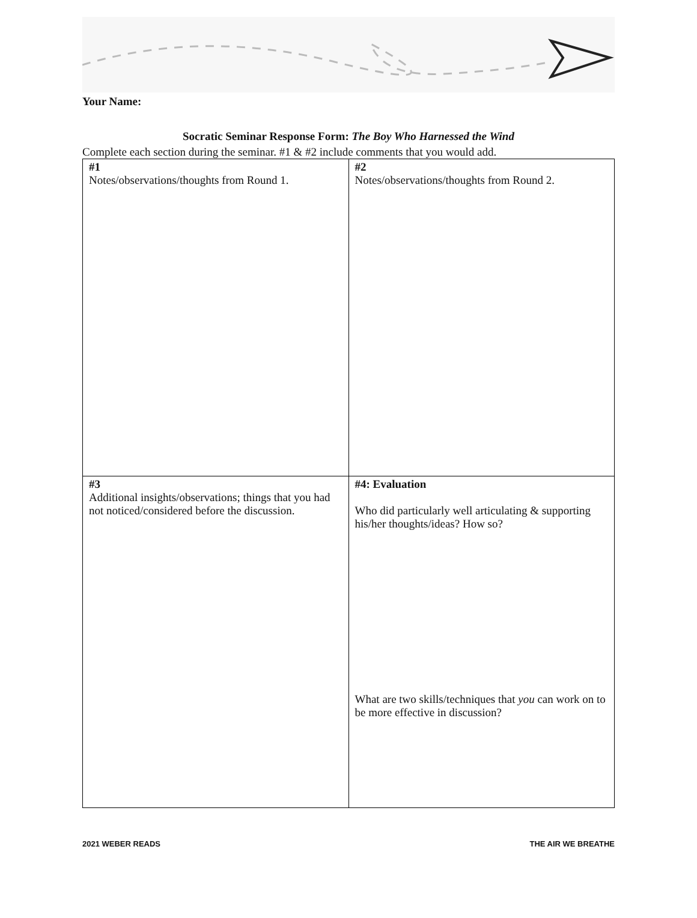Your Name:
Socratic Seminar Response Form: The Boy Who Harnessed the Wind
Complete each section during the seminar. #1 & #2 include comments that you would add.
| #1 Notes/observations/thoughts from Round 1. | #2 Notes/observations/thoughts from Round 2. |
| #3 Additional insights/observations; things that you had not noticed/considered before the discussion. | #4: Evaluation Who did particularly well articulating & supporting his/her thoughts/ideas? How so? What are two skills/techniques that you can work on to be more effective in discussion? |
2021 WEBER READS THE AIR WE BREATHE